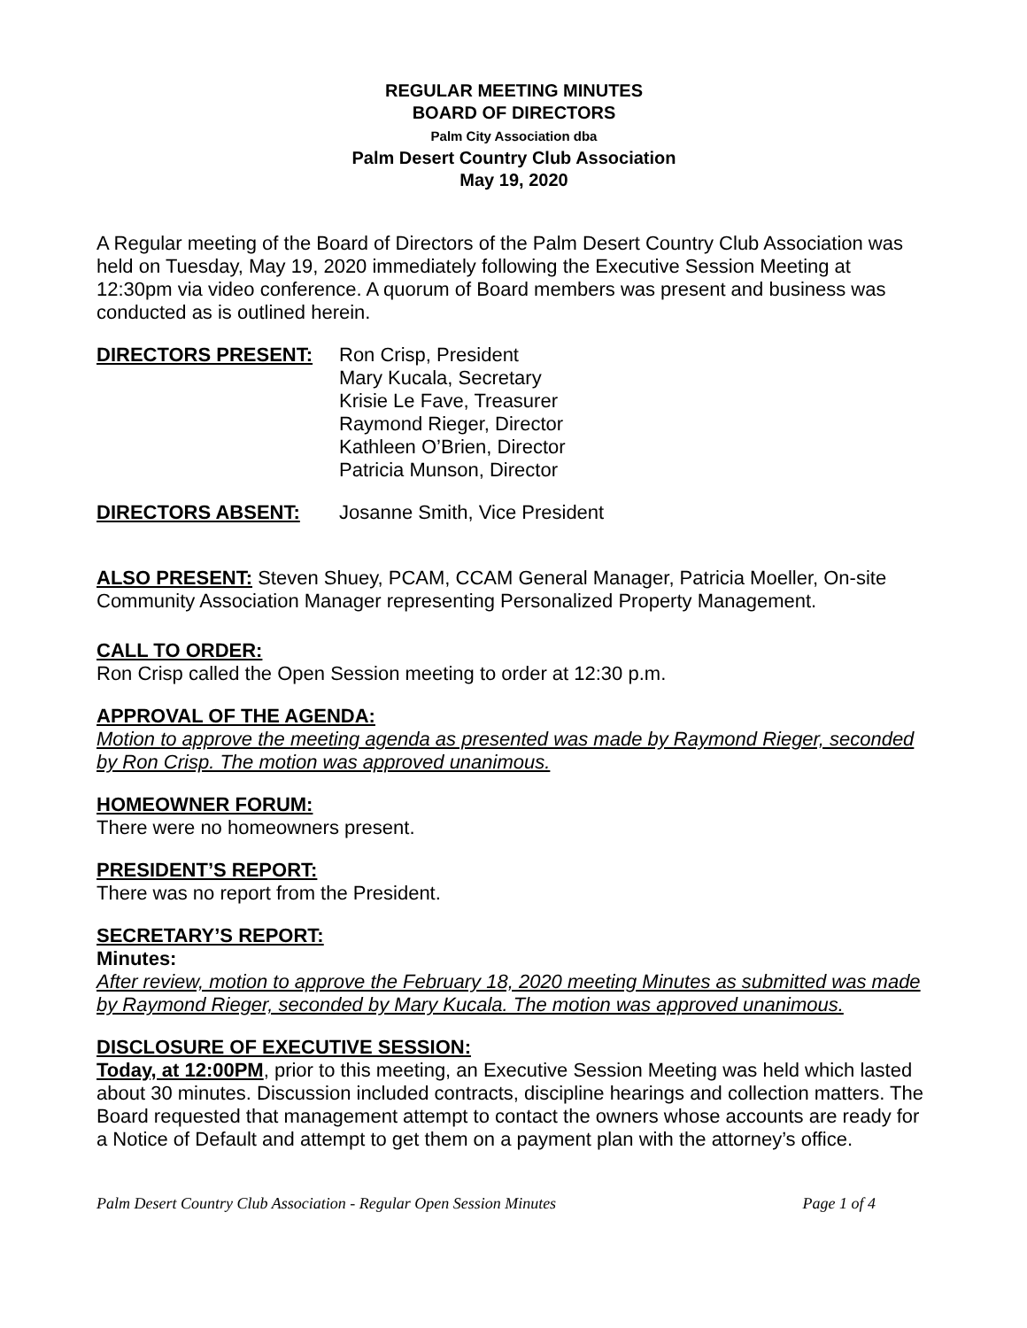REGULAR MEETING MINUTES
BOARD OF DIRECTORS
Palm City Association dba
Palm Desert Country Club Association
May 19, 2020
A Regular meeting of the Board of Directors of the Palm Desert Country Club Association was held on Tuesday, May 19, 2020 immediately following the Executive Session Meeting at 12:30pm via video conference. A quorum of Board members was present and business was conducted as is outlined herein.
DIRECTORS PRESENT: Ron Crisp, President
Mary Kucala, Secretary
Krisie Le Fave, Treasurer
Raymond Rieger, Director
Kathleen O’Brien, Director
Patricia Munson, Director
DIRECTORS ABSENT: Josanne Smith, Vice President
ALSO PRESENT: Steven Shuey, PCAM, CCAM General Manager, Patricia Moeller, On-site Community Association Manager representing Personalized Property Management.
CALL TO ORDER:
Ron Crisp called the Open Session meeting to order at 12:30 p.m.
APPROVAL OF THE AGENDA:
Motion to approve the meeting agenda as presented was made by Raymond Rieger, seconded by Ron Crisp. The motion was approved unanimous.
HOMEOWNER FORUM:
There were no homeowners present.
PRESIDENT’S REPORT:
There was no report from the President.
SECRETARY’S REPORT:
Minutes:
After review, motion to approve the February 18, 2020 meeting Minutes as submitted was made by Raymond Rieger, seconded by Mary Kucala. The motion was approved unanimous.
DISCLOSURE OF EXECUTIVE SESSION:
Today, at 12:00PM, prior to this meeting, an Executive Session Meeting was held which lasted about 30 minutes. Discussion included contracts, discipline hearings and collection matters. The Board requested that management attempt to contact the owners whose accounts are ready for a Notice of Default and attempt to get them on a payment plan with the attorney’s office.
Palm Desert Country Club Association - Regular Open Session Minutes Page 1 of 4